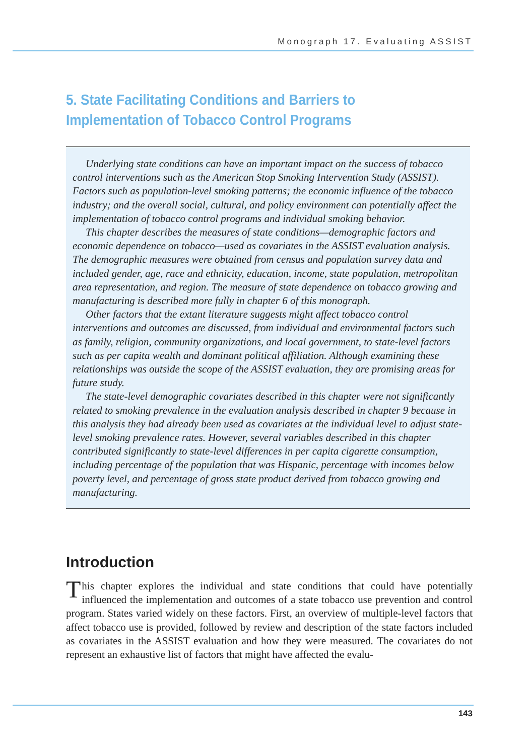Monograph 17. Evaluating ASSIST
5. State Facilitating Conditions and Barriers to Implementation of Tobacco Control Programs
Underlying state conditions can have an important impact on the success of tobacco control interventions such as the American Stop Smoking Intervention Study (ASSIST). Factors such as population-level smoking patterns; the economic influence of the tobacco industry; and the overall social, cultural, and policy environment can potentially affect the implementation of tobacco control programs and individual smoking behavior.
This chapter describes the measures of state conditions—demographic factors and economic dependence on tobacco—used as covariates in the ASSIST evaluation analysis. The demographic measures were obtained from census and population survey data and included gender, age, race and ethnicity, education, income, state population, metropolitan area representation, and region. The measure of state dependence on tobacco growing and manufacturing is described more fully in chapter 6 of this monograph.
Other factors that the extant literature suggests might affect tobacco control interventions and outcomes are discussed, from individual and environmental factors such as family, religion, community organizations, and local government, to state-level factors such as per capita wealth and dominant political affiliation. Although examining these relationships was outside the scope of the ASSIST evaluation, they are promising areas for future study.
The state-level demographic covariates described in this chapter were not significantly related to smoking prevalence in the evaluation analysis described in chapter 9 because in this analysis they had already been used as covariates at the individual level to adjust state-level smoking prevalence rates. However, several variables described in this chapter contributed significantly to state-level differences in per capita cigarette consumption, including percentage of the population that was Hispanic, percentage with incomes below poverty level, and percentage of gross state product derived from tobacco growing and manufacturing.
Introduction
This chapter explores the individual and state conditions that could have potentially influenced the implementation and outcomes of a state tobacco use prevention and control program. States varied widely on these factors. First, an overview of multiple-level factors that affect tobacco use is provided, followed by review and description of the state factors included as covariates in the ASSIST evaluation and how they were measured. The covariates do not represent an exhaustive list of factors that might have affected the evalu-
143